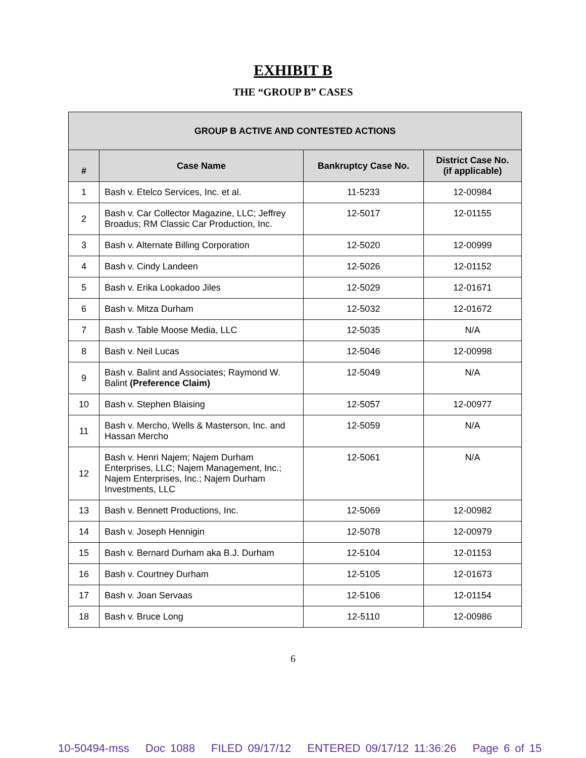EXHIBIT B
THE “GROUP B” CASES
| GROUP B ACTIVE AND CONTESTED ACTIONS | | | |
| --- | --- | --- | --- |
| # | Case Name | Bankruptcy Case No. | District Case No. (if applicable) |
| 1 | Bash v. Etelco Services, Inc. et al. | 11-5233 | 12-00984 |
| 2 | Bash v. Car Collector Magazine, LLC; Jeffrey Broadus; RM Classic Car Production, Inc. | 12-5017 | 12-01155 |
| 3 | Bash v. Alternate Billing Corporation | 12-5020 | 12-00999 |
| 4 | Bash v. Cindy Landeen | 12-5026 | 12-01152 |
| 5 | Bash v. Erika Lookadoo Jiles | 12-5029 | 12-01671 |
| 6 | Bash v. Mitza Durham | 12-5032 | 12-01672 |
| 7 | Bash v. Table Moose Media, LLC | 12-5035 | N/A |
| 8 | Bash v. Neil Lucas | 12-5046 | 12-00998 |
| 9 | Bash v. Balint and Associates; Raymond W. Balint (Preference Claim) | 12-5049 | N/A |
| 10 | Bash v. Stephen Blaising | 12-5057 | 12-00977 |
| 11 | Bash v. Mercho, Wells & Masterson, Inc. and Hassan Mercho | 12-5059 | N/A |
| 12 | Bash v. Henri Najem; Najem Durham Enterprises, LLC; Najem Management, Inc.; Najem Enterprises, Inc.; Najem Durham Investments, LLC | 12-5061 | N/A |
| 13 | Bash v. Bennett Productions, Inc. | 12-5069 | 12-00982 |
| 14 | Bash v. Joseph Hennigin | 12-5078 | 12-00979 |
| 15 | Bash v. Bernard Durham aka B.J. Durham | 12-5104 | 12-01153 |
| 16 | Bash v. Courtney Durham | 12-5105 | 12-01673 |
| 17 | Bash v. Joan Servaas | 12-5106 | 12-01154 |
| 18 | Bash v. Bruce Long | 12-5110 | 12-00986 |
6
10-50494-mss Doc 1088 FILED 09/17/12 ENTERED 09/17/12 11:36:26 Page 6 of 15